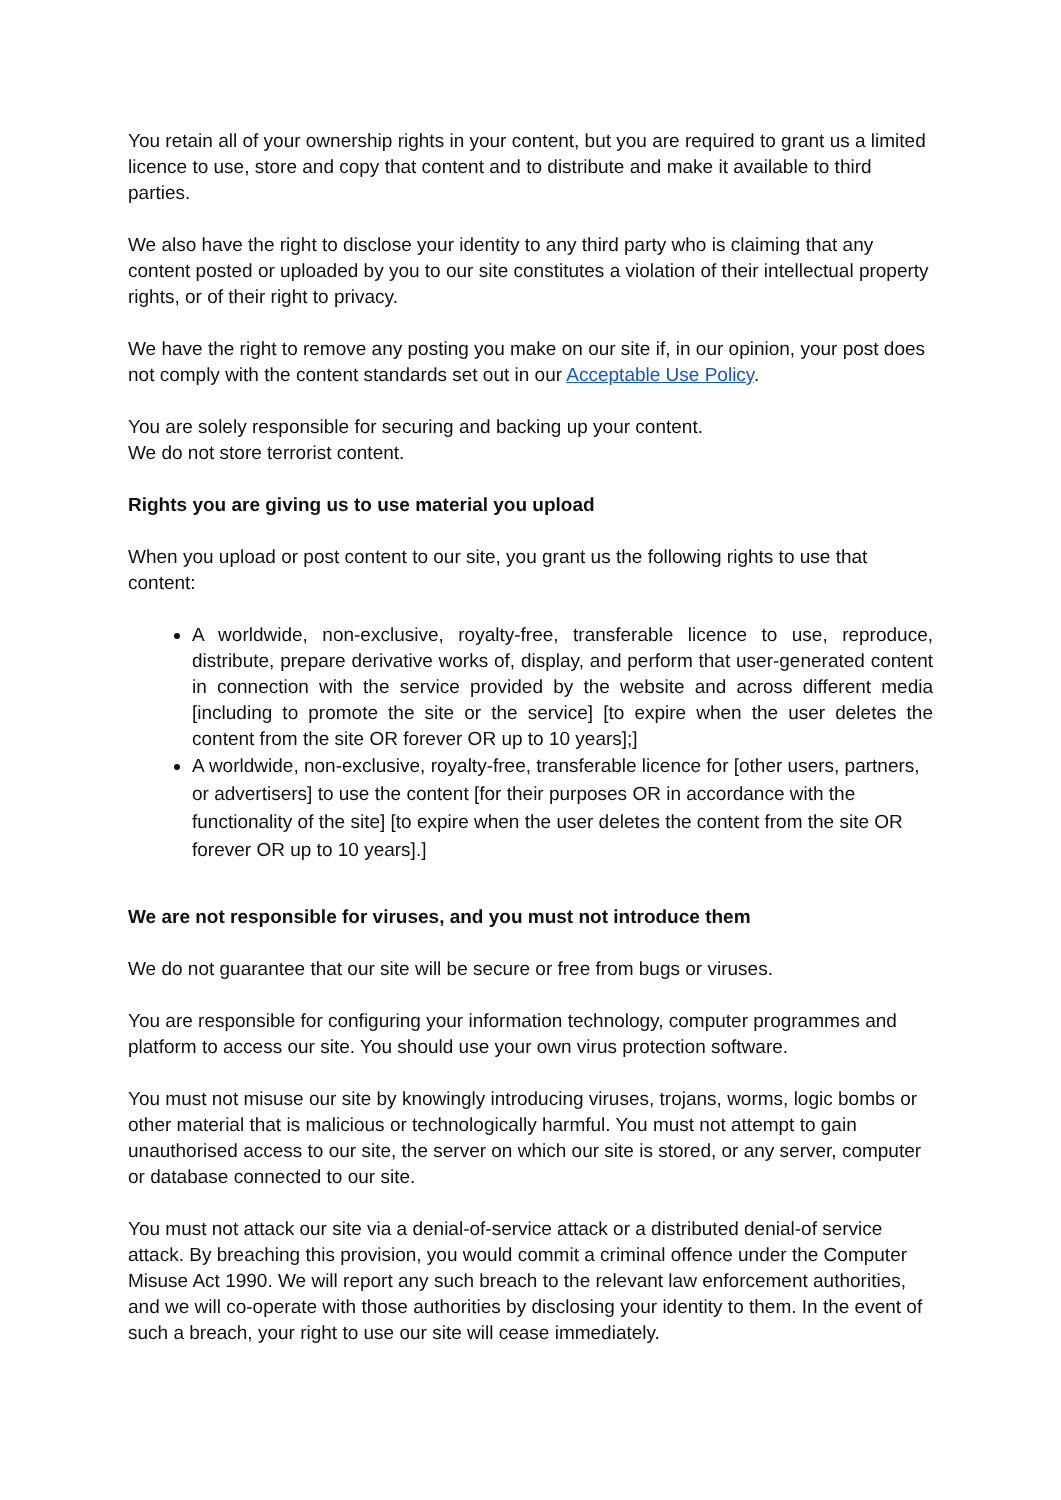You retain all of your ownership rights in your content, but you are required to grant us a limited licence to use, store and copy that content and to distribute and make it available to third parties.
We also have the right to disclose your identity to any third party who is claiming that any content posted or uploaded by you to our site constitutes a violation of their intellectual property rights, or of their right to privacy.
We have the right to remove any posting you make on our site if, in our opinion, your post does not comply with the content standards set out in our Acceptable Use Policy.
You are solely responsible for securing and backing up your content.
We do not store terrorist content.
Rights you are giving us to use material you upload
When you upload or post content to our site, you grant us the following rights to use that content:
A worldwide, non-exclusive, royalty-free, transferable licence to use, reproduce, distribute, prepare derivative works of, display, and perform that user-generated content in connection with the service provided by the website and across different media [including to promote the site or the service] [to expire when the user deletes the content from the site OR forever OR up to 10 years];]
A worldwide, non-exclusive, royalty-free, transferable licence for [other users, partners, or advertisers] to use the content [for their purposes OR in accordance with the functionality of the site] [to expire when the user deletes the content from the site OR forever OR up to 10 years].]
We are not responsible for viruses, and you must not introduce them
We do not guarantee that our site will be secure or free from bugs or viruses.
You are responsible for configuring your information technology, computer programmes and platform to access our site. You should use your own virus protection software.
You must not misuse our site by knowingly introducing viruses, trojans, worms, logic bombs or other material that is malicious or technologically harmful. You must not attempt to gain unauthorised access to our site, the server on which our site is stored, or any server, computer or database connected to our site.
You must not attack our site via a denial-of-service attack or a distributed denial-of service attack. By breaching this provision, you would commit a criminal offence under the Computer Misuse Act 1990. We will report any such breach to the relevant law enforcement authorities, and we will co-operate with those authorities by disclosing your identity to them. In the event of such a breach, your right to use our site will cease immediately.